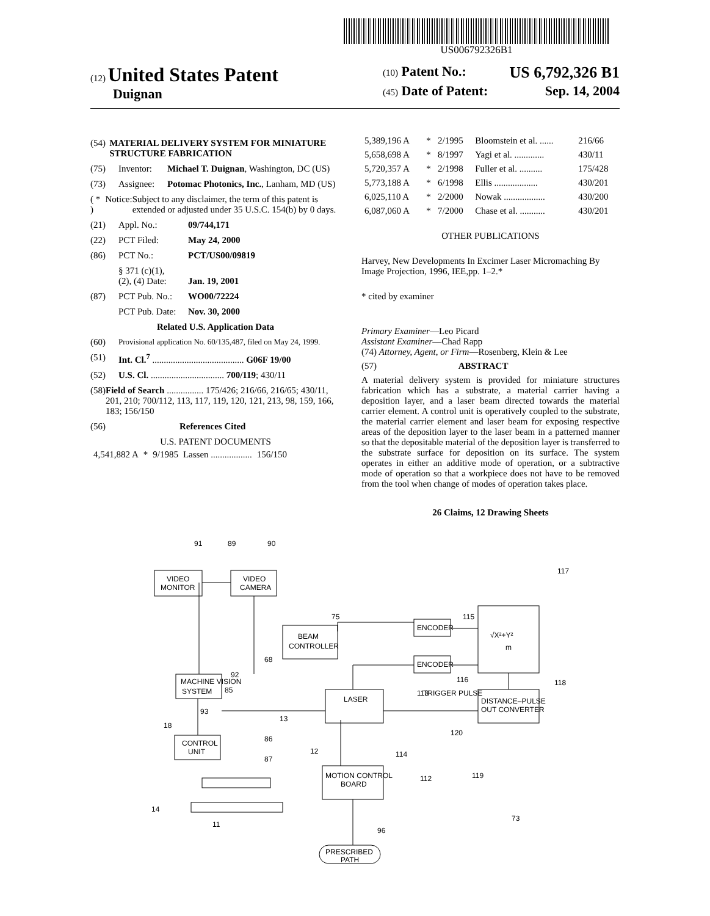US006792326B1
(12) United States Patent
Duignan
(10) Patent No.: US 6,792,326 B1
(45) Date of Patent: Sep. 14, 2004
(54) MATERIAL DELIVERY SYSTEM FOR MINIATURE STRUCTURE FABRICATION
(75) Inventor: Michael T. Duignan, Washington, DC (US)
(73) Assignee: Potomac Photonics, Inc., Lanham, MD (US)
( * ) Notice: Subject to any disclaimer, the term of this patent is extended or adjusted under 35 U.S.C. 154(b) by 0 days.
(21) Appl. No.: 09/744,171
(22) PCT Filed: May 24, 2000
(86) PCT No.: PCT/US00/09819
§ 371 (c)(1),
(2), (4) Date:
Jan. 19, 2001
(87) PCT Pub. No.: WO00/72224
PCT Pub. Date: Nov. 30, 2000
Related U.S. Application Data
(60) Provisional application No. 60/135,487, filed on May 24, 1999.
(51) Int. Cl.<sup>7</sup> ........................................ G06F 19/00
(52) U.S. Cl. ................................ 700/119; 430/11
(58) Field of Search ................ 175/426; 216/66, 216/65; 430/11, 201, 210; 700/112, 113, 117, 119, 120, 121, 213, 98, 159, 166, 183; 156/150
(56) References Cited
U.S. PATENT DOCUMENTS
| 4,541,882 A | * | 9/1985 | Lassen .................. | 156/150 |
| 5,389,196 A | * | 2/1995 | Bloomstein et al. ...... | 216/66 |
| 5,658,698 A | * | 8/1997 | Yagi et al. ............. | 430/11 |
| 5,720,357 A | * | 2/1998 | Fuller et al. .......... | 175/428 |
| 5,773,188 A | * | 6/1998 | Ellis ................... | 430/201 |
| 6,025,110 A | * | 2/2000 | Nowak .................. | 430/200 |
| 6,087,060 A | * | 7/2000 | Chase et al. ........... | 430/201 |
OTHER PUBLICATIONS
Harvey, New Developments In Excimer Laser Micromaching By Image Projection, 1996, IEE,pp. 1–2.*
* cited by examiner
Primary Examiner—Leo Picard
Assistant Examiner—Chad Rapp
(74) Attorney, Agent, or Firm—Rosenberg, Klein & Lee
(57) ABSTRACT
A material delivery system is provided for miniature structures fabrication which has a substrate, a material carrier having a deposition layer, and a laser beam directed towards the material carrier element. A control unit is operatively coupled to the substrate, the material carrier element and laser beam for exposing respective areas of the deposition layer to the laser beam in a patterned manner so that the depositable material of the deposition layer is transferred to the substrate surface for deposition on its surface. The system operates in either an additive mode of operation, or a subtractive mode of operation so that a workpiece does not have to be removed from the tool when change of modes of operation takes place.
26 Claims, 12 Drawing Sheets
VIDEO
MONITOR
VIDEO
CAMERA
MACHINE VISION
SYSTEM
CONTROL
UNIT
BEAM
CONTROLLER
LASER
ENCODER
ENCODER
√X²+Y²
m
DISTANCE–PULSE
OUT CONVERTER
MOTION CONTROL
BOARD
PRESCRIBED
PATH
TRIGGER PULSE
91
89
90
115
117
75
68
92
85
93
18
13
86
87
113
116
118
120
12
114
119
112
14
73
11
96